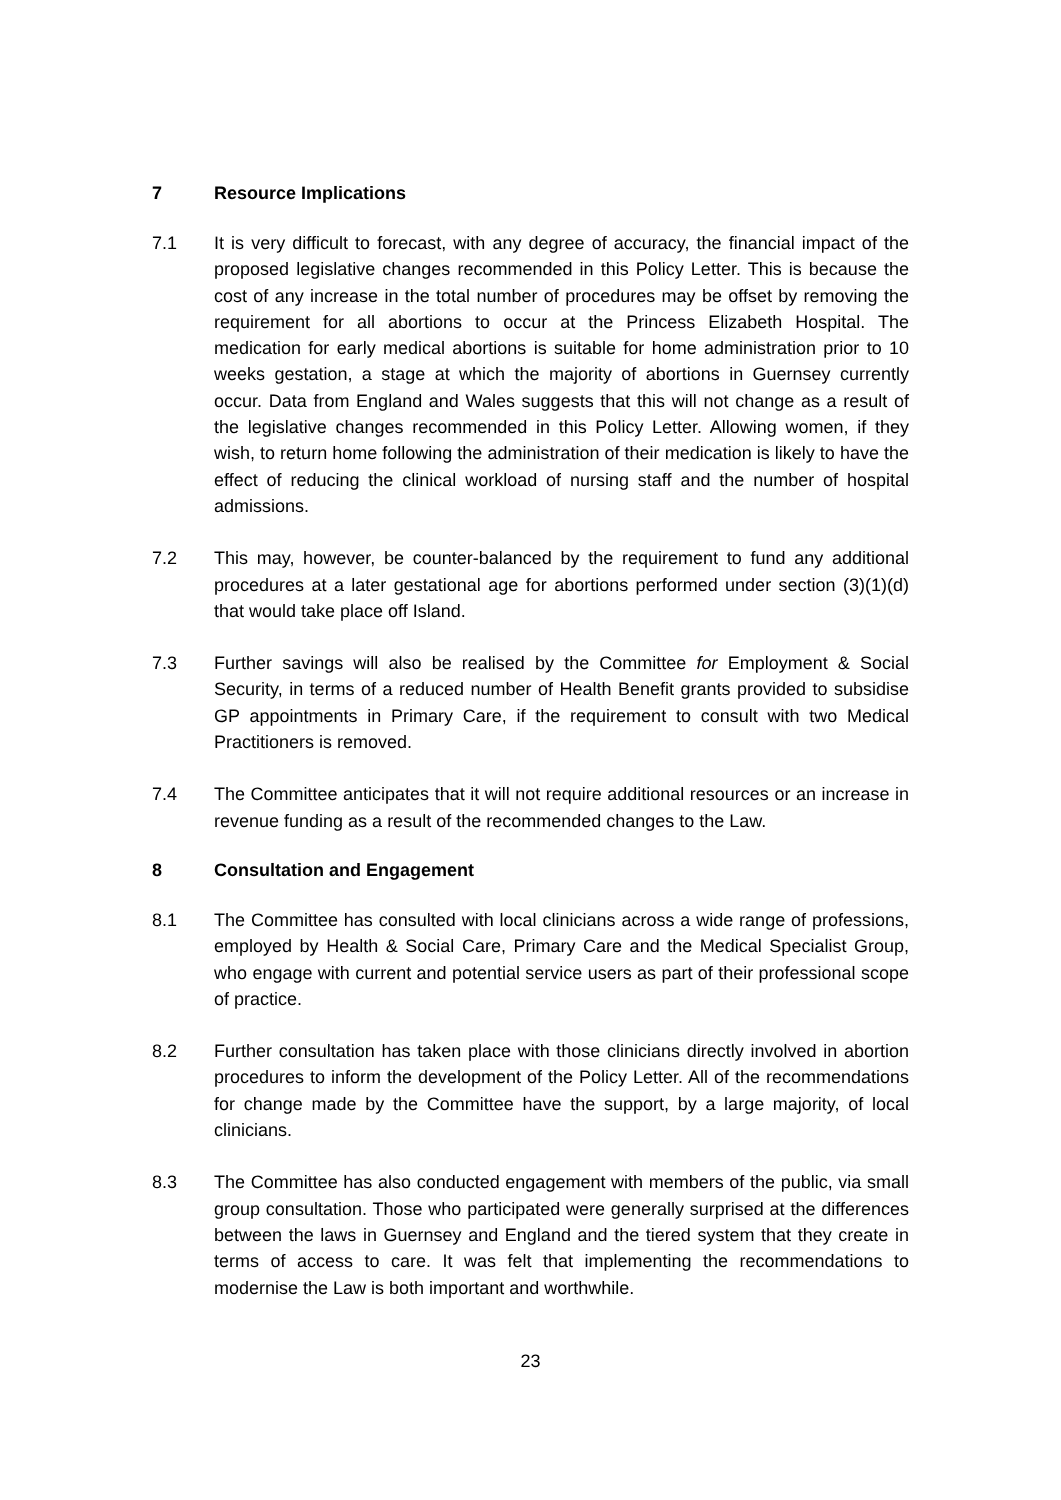7 Resource Implications
7.1 It is very difficult to forecast, with any degree of accuracy, the financial impact of the proposed legislative changes recommended in this Policy Letter. This is because the cost of any increase in the total number of procedures may be offset by removing the requirement for all abortions to occur at the Princess Elizabeth Hospital. The medication for early medical abortions is suitable for home administration prior to 10 weeks gestation, a stage at which the majority of abortions in Guernsey currently occur. Data from England and Wales suggests that this will not change as a result of the legislative changes recommended in this Policy Letter. Allowing women, if they wish, to return home following the administration of their medication is likely to have the effect of reducing the clinical workload of nursing staff and the number of hospital admissions.
7.2 This may, however, be counter-balanced by the requirement to fund any additional procedures at a later gestational age for abortions performed under section (3)(1)(d) that would take place off Island.
7.3 Further savings will also be realised by the Committee for Employment & Social Security, in terms of a reduced number of Health Benefit grants provided to subsidise GP appointments in Primary Care, if the requirement to consult with two Medical Practitioners is removed.
7.4 The Committee anticipates that it will not require additional resources or an increase in revenue funding as a result of the recommended changes to the Law.
8 Consultation and Engagement
8.1 The Committee has consulted with local clinicians across a wide range of professions, employed by Health & Social Care, Primary Care and the Medical Specialist Group, who engage with current and potential service users as part of their professional scope of practice.
8.2 Further consultation has taken place with those clinicians directly involved in abortion procedures to inform the development of the Policy Letter. All of the recommendations for change made by the Committee have the support, by a large majority, of local clinicians.
8.3 The Committee has also conducted engagement with members of the public, via small group consultation. Those who participated were generally surprised at the differences between the laws in Guernsey and England and the tiered system that they create in terms of access to care. It was felt that implementing the recommendations to modernise the Law is both important and worthwhile.
23